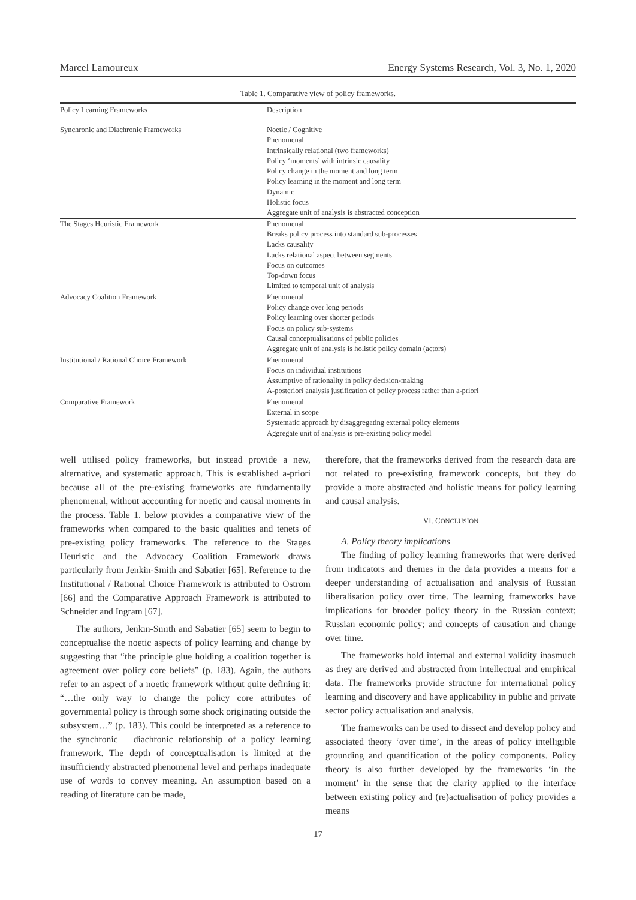Marcel Lamoureux Energy Systems Research, Vol. 3, No. 1, 2020
Table 1. Comparative view of policy frameworks.
| Policy Learning Frameworks | Description |
| --- | --- |
| Synchronic and Diachronic Frameworks | Noetic / Cognitive Phenomenal Intrinsically relational (two frameworks) Policy ‘moments’ with intrinsic causality Policy change in the moment and long term Policy learning in the moment and long term Dynamic Holistic focus Aggregate unit of analysis is abstracted conception |
| The Stages Heuristic Framework | Phenomenal Breaks policy process into standard sub-processes Lacks causality Lacks relational aspect between segments Focus on outcomes Top-down focus Limited to temporal unit of analysis |
| Advocacy Coalition Framework | Phenomenal Policy change over long periods Policy learning over shorter periods Focus on policy sub-systems Causal conceptualisations of public policies Aggregate unit of analysis is holistic policy domain (actors) |
| Institutional / Rational Choice Framework | Phenomenal Focus on individual institutions Assumptive of rationality in policy decision-making A-posteriori analysis justification of policy process rather than a-priori |
| Comparative Framework | Phenomenal External in scope Systematic approach by disaggregating external policy elements Aggregate unit of analysis is pre-existing policy model |
well utilised policy frameworks, but instead provide a new, alternative, and systematic approach. This is established a-priori because all of the pre-existing frameworks are fundamentally phenomenal, without accounting for noetic and causal moments in the process. Table 1. below provides a comparative view of the frameworks when compared to the basic qualities and tenets of pre-existing policy frameworks. The reference to the Stages Heuristic and the Advocacy Coalition Framework draws particularly from Jenkin-Smith and Sabatier [65]. Reference to the Institutional / Rational Choice Framework is attributed to Ostrom [66] and the Comparative Approach Framework is attributed to Schneider and Ingram [67].
The authors, Jenkin-Smith and Sabatier [65] seem to begin to conceptualise the noetic aspects of policy learning and change by suggesting that “the principle glue holding a coalition together is agreement over policy core beliefs” (p. 183). Again, the authors refer to an aspect of a noetic framework without quite defining it: “…the only way to change the policy core attributes of governmental policy is through some shock originating outside the subsystem…” (p. 183). This could be interpreted as a reference to the synchronic – diachronic relationship of a policy learning framework. The depth of conceptualisation is limited at the insufficiently abstracted phenomenal level and perhaps inadequate use of words to convey meaning. An assumption based on a reading of literature can be made,
therefore, that the frameworks derived from the research data are not related to pre-existing framework concepts, but they do provide a more abstracted and holistic means for policy learning and causal analysis.
VI. CONCLUSION
A. Policy theory implications
The finding of policy learning frameworks that were derived from indicators and themes in the data provides a means for a deeper understanding of actualisation and analysis of Russian liberalisation policy over time. The learning frameworks have implications for broader policy theory in the Russian context; Russian economic policy; and concepts of causation and change over time.
The frameworks hold internal and external validity inasmuch as they are derived and abstracted from intellectual and empirical data. The frameworks provide structure for international policy learning and discovery and have applicability in public and private sector policy actualisation and analysis.
The frameworks can be used to dissect and develop policy and associated theory ‘over time’, in the areas of policy intelligible grounding and quantification of the policy components. Policy theory is also further developed by the frameworks ‘in the moment’ in the sense that the clarity applied to the interface between existing policy and (re)actualisation of policy provides a means
17